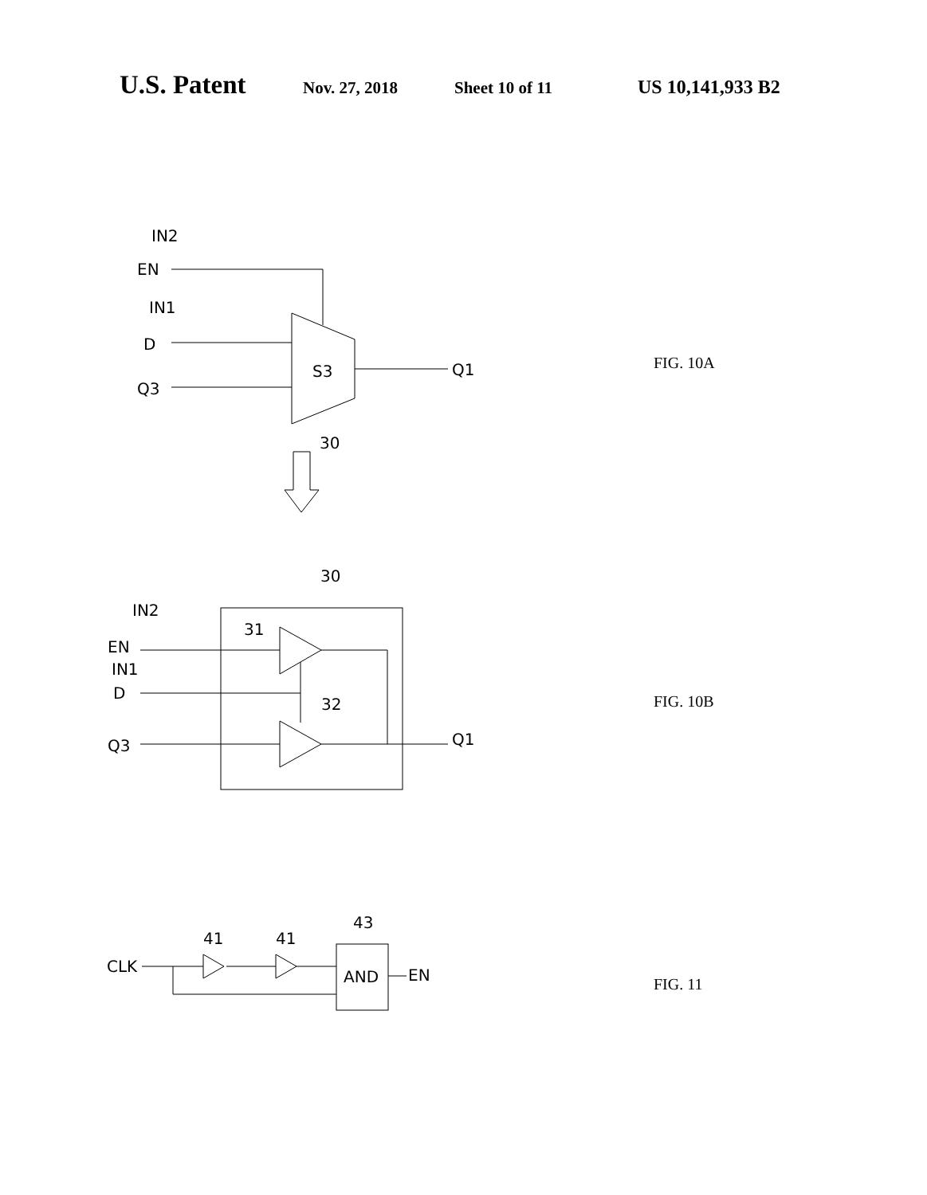U.S. Patent Nov. 27, 2018 Sheet 10 of 11 US 10,141,933 B2
IN2
EN
IN1
D
Q3
S3
Q1
30
FIG. 10A
30
IN2
EN
31
IN1
D
32
Q3
Q1
FIG. 10B
41
41
43
CLK
AND
EN
FIG. 11